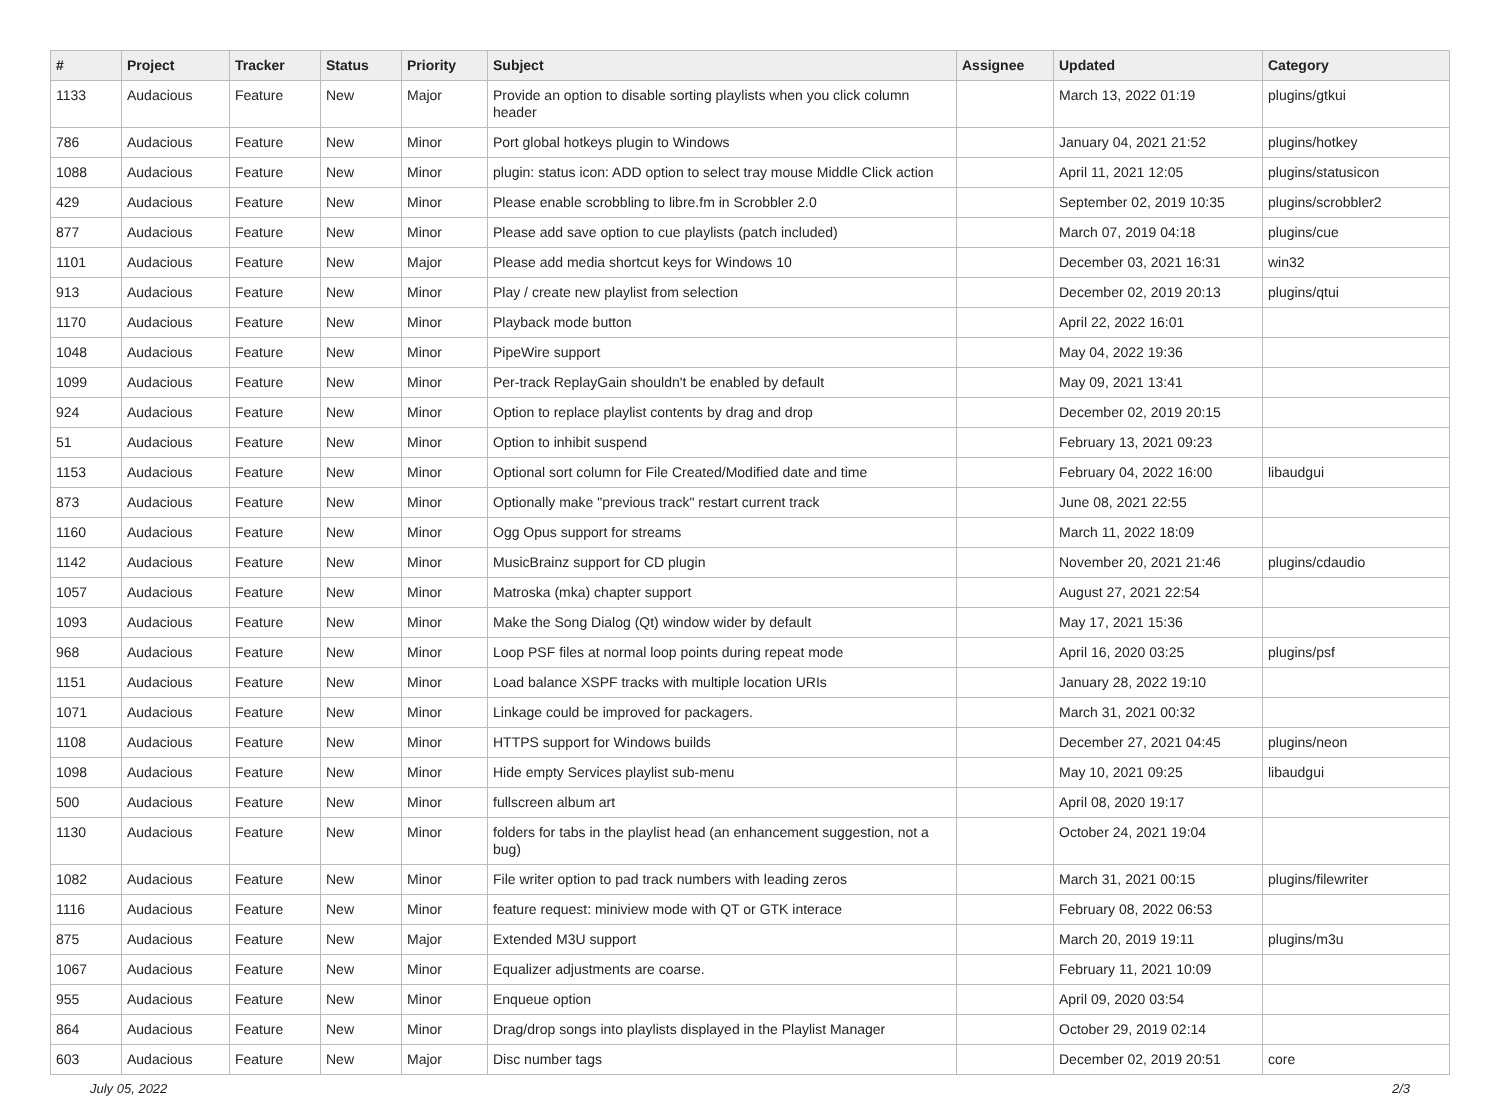| # | Project | Tracker | Status | Priority | Subject | Assignee | Updated | Category |
| --- | --- | --- | --- | --- | --- | --- | --- | --- |
| 1133 | Audacious | Feature | New | Major | Provide an option to disable sorting playlists when you click column header | | March 13, 2022 01:19 | plugins/gtkui |
| 786 | Audacious | Feature | New | Minor | Port global hotkeys plugin to Windows | | January 04, 2021 21:52 | plugins/hotkey |
| 1088 | Audacious | Feature | New | Minor | plugin: status icon: ADD option to select tray mouse Middle Click action | | April 11, 2021 12:05 | plugins/statusicon |
| 429 | Audacious | Feature | New | Minor | Please enable scrobbling to libre.fm in Scrobbler 2.0 | | September 02, 2019 10:35 | plugins/scrobbler2 |
| 877 | Audacious | Feature | New | Minor | Please add save option to cue playlists (patch included) | | March 07, 2019 04:18 | plugins/cue |
| 1101 | Audacious | Feature | New | Major | Please add media shortcut keys for Windows 10 | | December 03, 2021 16:31 | win32 |
| 913 | Audacious | Feature | New | Minor | Play / create new playlist from selection | | December 02, 2019 20:13 | plugins/qtui |
| 1170 | Audacious | Feature | New | Minor | Playback mode button | | April 22, 2022 16:01 | |
| 1048 | Audacious | Feature | New | Minor | PipeWire support | | May 04, 2022 19:36 | |
| 1099 | Audacious | Feature | New | Minor | Per-track ReplayGain shouldn't be enabled by default | | May 09, 2021 13:41 | |
| 924 | Audacious | Feature | New | Minor | Option to replace playlist contents by drag and drop | | December 02, 2019 20:15 | |
| 51 | Audacious | Feature | New | Minor | Option to inhibit suspend | | February 13, 2021 09:23 | |
| 1153 | Audacious | Feature | New | Minor | Optional sort column for File Created/Modified date and time | | February 04, 2022 16:00 | libaudgui |
| 873 | Audacious | Feature | New | Minor | Optionally make "previous track" restart current track | | June 08, 2021 22:55 | |
| 1160 | Audacious | Feature | New | Minor | Ogg Opus support for streams | | March 11, 2022 18:09 | |
| 1142 | Audacious | Feature | New | Minor | MusicBrainz support for CD plugin | | November 20, 2021 21:46 | plugins/cdaudio |
| 1057 | Audacious | Feature | New | Minor | Matroska (mka) chapter support | | August 27, 2021 22:54 | |
| 1093 | Audacious | Feature | New | Minor | Make the Song Dialog (Qt) window wider by default | | May 17, 2021 15:36 | |
| 968 | Audacious | Feature | New | Minor | Loop PSF files at normal loop points during repeat mode | | April 16, 2020 03:25 | plugins/psf |
| 1151 | Audacious | Feature | New | Minor | Load balance XSPF tracks with multiple location URIs | | January 28, 2022 19:10 | |
| 1071 | Audacious | Feature | New | Minor | Linkage could be improved for packagers. | | March 31, 2021 00:32 | |
| 1108 | Audacious | Feature | New | Minor | HTTPS support for Windows builds | | December 27, 2021 04:45 | plugins/neon |
| 1098 | Audacious | Feature | New | Minor | Hide empty Services playlist sub-menu | | May 10, 2021 09:25 | libaudgui |
| 500 | Audacious | Feature | New | Minor | fullscreen album art | | April 08, 2020 19:17 | |
| 1130 | Audacious | Feature | New | Minor | folders for tabs in the playlist head (an enhancement suggestion, not a bug) | | October 24, 2021 19:04 | |
| 1082 | Audacious | Feature | New | Minor | File writer option to pad track numbers with leading zeros | | March 31, 2021 00:15 | plugins/filewriter |
| 1116 | Audacious | Feature | New | Minor | feature request: miniview mode with QT or GTK interace | | February 08, 2022 06:53 | |
| 875 | Audacious | Feature | New | Major | Extended M3U support | | March 20, 2019 19:11 | plugins/m3u |
| 1067 | Audacious | Feature | New | Minor | Equalizer adjustments are coarse. | | February 11, 2021 10:09 | |
| 955 | Audacious | Feature | New | Minor | Enqueue option | | April 09, 2020 03:54 | |
| 864 | Audacious | Feature | New | Minor | Drag/drop songs into playlists displayed in the Playlist Manager | | October 29, 2019 02:14 | |
| 603 | Audacious | Feature | New | Major | Disc number tags | | December 02, 2019 20:51 | core |
July 05, 2022 2/3